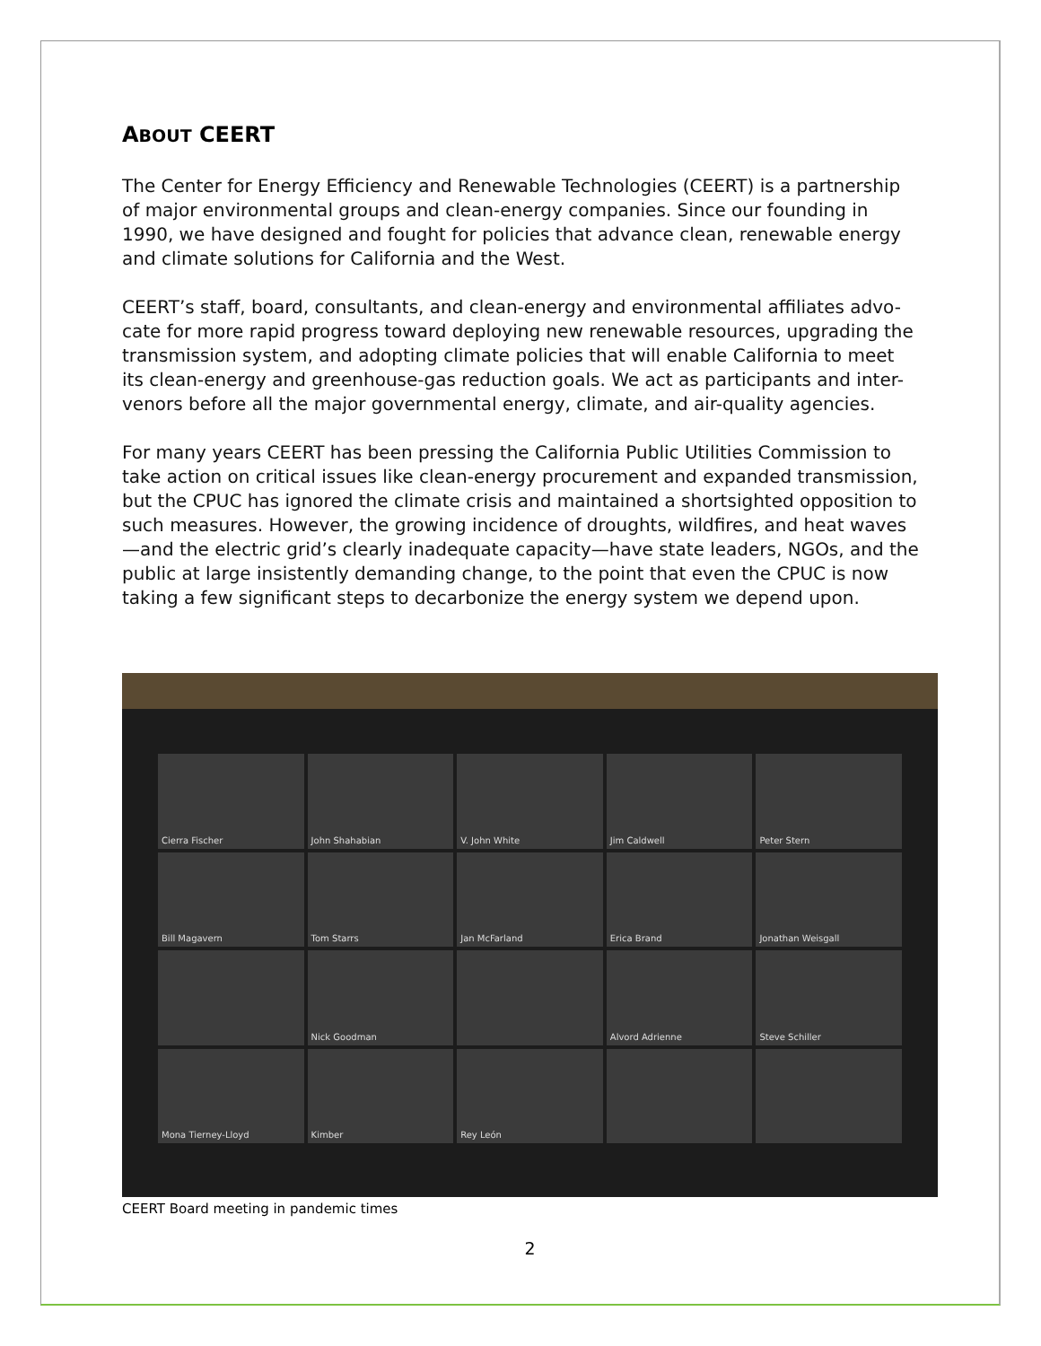ABOUT CEERT
The Center for Energy Efficiency and Renewable Technologies (CEERT) is a partnership of major environmental groups and clean-energy companies. Since our founding in 1990, we have designed and fought for policies that advance clean, renewable energy and climate solutions for California and the West.
CEERT’s staff, board, consultants, and clean-energy and environmental affiliates advo-cate for more rapid progress toward deploying new renewable resources, upgrading the transmission system, and adopting climate policies that will enable California to meet its clean-energy and greenhouse-gas reduction goals. We act as participants and inter-venors before all the major governmental energy, climate, and air-quality agencies.
For many years CEERT has been pressing the California Public Utilities Commission to take action on critical issues like clean-energy procurement and expanded transmission, but the CPUC has ignored the climate crisis and maintained a shortsighted opposition to such measures. However, the growing incidence of droughts, wildfires, and heat waves—and the electric grid’s clearly inadequate capacity—have state leaders, NGOs, and the public at large insistently demanding change, to the point that even the CPUC is now taking a few significant steps to decarbonize the energy system we depend upon.
Cierra Fischer
John Shahabian
V. John White
Jim Caldwell
Peter Stern
Bill Magavern
Tom Starrs
Jan McFarland
Erica Brand
Jonathan Weisgall
Nick Goodman
Alvord Adrienne
Steve Schiller
Mona Tierney-Lloyd
Kimber
Rey León
CEERT Board meeting in pandemic times
2